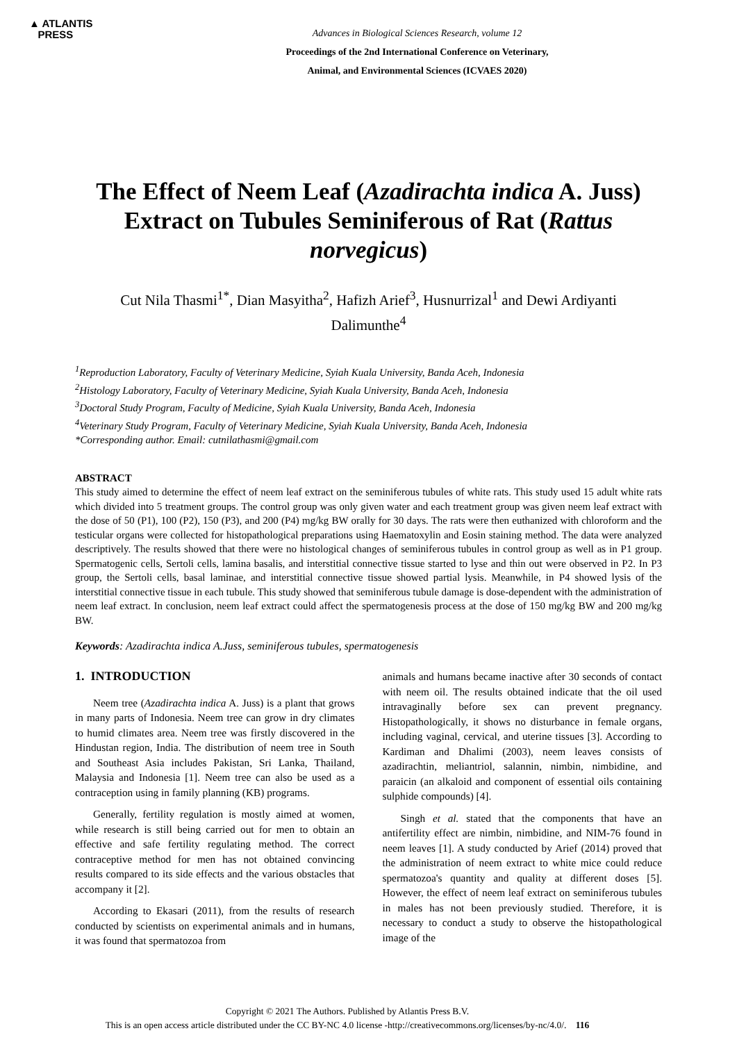▲ ATLANTIS
PRESS
Advances in Biological Sciences Research, volume 12
Proceedings of the 2nd International Conference on Veterinary,
Animal, and Environmental Sciences (ICVAES 2020)
The Effect of Neem Leaf (Azadirachta indica A. Juss) Extract on Tubules Seminiferous of Rat (Rattus norvegicus)
Cut Nila Thasmi<sup>1*</sup>, Dian Masyitha<sup>2</sup>, Hafizh Arief<sup>3</sup>, Husnurrizal<sup>1</sup> and Dewi Ardiyanti Dalimunthe<sup>4</sup>
<sup>1</sup> Reproduction Laboratory, Faculty of Veterinary Medicine, Syiah Kuala University, Banda Aceh, Indonesia
<sup>2</sup> Histology Laboratory, Faculty of Veterinary Medicine, Syiah Kuala University, Banda Aceh, Indonesia
<sup>3</sup> Doctoral Study Program, Faculty of Medicine, Syiah Kuala University, Banda Aceh, Indonesia
<sup>4</sup> Veterinary Study Program, Faculty of Veterinary Medicine, Syiah Kuala University, Banda Aceh, Indonesia
*Corresponding author. Email: cutnilathasmi@gmail.com
ABSTRACT
This study aimed to determine the effect of neem leaf extract on the seminiferous tubules of white rats. This study used 15 adult white rats which divided into 5 treatment groups. The control group was only given water and each treatment group was given neem leaf extract with the dose of 50 (P1), 100 (P2), 150 (P3), and 200 (P4) mg/kg BW orally for 30 days. The rats were then euthanized with chloroform and the testicular organs were collected for histopathological preparations using Haematoxylin and Eosin staining method. The data were analyzed descriptively. The results showed that there were no histological changes of seminiferous tubules in control group as well as in P1 group. Spermatogenic cells, Sertoli cells, lamina basalis, and interstitial connective tissue started to lyse and thin out were observed in P2. In P3 group, the Sertoli cells, basal laminae, and interstitial connective tissue showed partial lysis. Meanwhile, in P4 showed lysis of the interstitial connective tissue in each tubule. This study showed that seminiferous tubule damage is dose-dependent with the administration of neem leaf extract. In conclusion, neem leaf extract could affect the spermatogenesis process at the dose of 150 mg/kg BW and 200 mg/kg BW.
Keywords: Azadirachta indica A.Juss, seminiferous tubules, spermatogenesis
1. INTRODUCTION
Neem tree (Azadirachta indica A. Juss) is a plant that grows in many parts of Indonesia. Neem tree can grow in dry climates to humid climates area. Neem tree was firstly discovered in the Hindustan region, India. The distribution of neem tree in South and Southeast Asia includes Pakistan, Sri Lanka, Thailand, Malaysia and Indonesia [1]. Neem tree can also be used as a contraception using in family planning (KB) programs.
Generally, fertility regulation is mostly aimed at women, while research is still being carried out for men to obtain an effective and safe fertility regulating method. The correct contraceptive method for men has not obtained convincing results compared to its side effects and the various obstacles that accompany it [2].
According to Ekasari (2011), from the results of research conducted by scientists on experimental animals and in humans, it was found that spermatozoa from
animals and humans became inactive after 30 seconds of contact with neem oil. The results obtained indicate that the oil used intravaginally before sex can prevent pregnancy. Histopathologically, it shows no disturbance in female organs, including vaginal, cervical, and uterine tissues [3]. According to Kardiman and Dhalimi (2003), neem leaves consists of azadirachtin, meliantriol, salannin, nimbin, nimbidine, and paraicin (an alkaloid and component of essential oils containing sulphide compounds) [4].
Singh et al. stated that the components that have an antifertility effect are nimbin, nimbidine, and NIM-76 found in neem leaves [1]. A study conducted by Arief (2014) proved that the administration of neem extract to white mice could reduce spermatozoa's quantity and quality at different doses [5]. However, the effect of neem leaf extract on seminiferous tubules in males has not been previously studied. Therefore, it is necessary to conduct a study to observe the histopathological image of the
Copyright © 2021 The Authors. Published by Atlantis Press B.V.
This is an open access article distributed under the CC BY-NC 4.0 license -http://creativecommons.org/licenses/by-nc/4.0/. 116